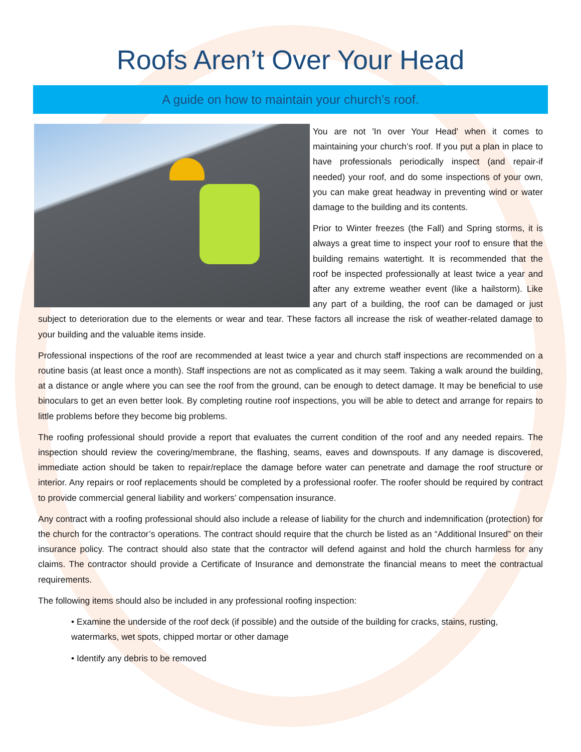Roofs Aren’t Over Your Head
A guide on how to maintain your church’s roof.
You are not 'In over Your Head' when it comes to maintaining your church’s roof. If you put a plan in place to have professionals periodically inspect (and repair-if needed) your roof, and do some inspections of your own, you can make great headway in preventing wind or water damage to the building and its contents.
Prior to Winter freezes (the Fall) and Spring storms, it is always a great time to inspect your roof to ensure that the building remains watertight. It is recommended that the roof be inspected professionally at least twice a year and after any extreme weather event (like a hailstorm). Like any part of a building, the roof can be damaged or just subject to deterioration due to the elements or wear and tear. These factors all increase the risk of weather-related damage to your building and the valuable items inside.
Professional inspections of the roof are recommended at least twice a year and church staff inspections are recommended on a routine basis (at least once a month). Staff inspections are not as complicated as it may seem. Taking a walk around the building, at a distance or angle where you can see the roof from the ground, can be enough to detect damage. It may be beneficial to use binoculars to get an even better look. By completing routine roof inspections, you will be able to detect and arrange for repairs to little problems before they become big problems.
The roofing professional should provide a report that evaluates the current condition of the roof and any needed repairs. The inspection should review the covering/membrane, the flashing, seams, eaves and downspouts. If any damage is discovered, immediate action should be taken to repair/replace the damage before water can penetrate and damage the roof structure or interior. Any repairs or roof replacements should be completed by a professional roofer. The roofer should be required by contract to provide commercial general liability and workers’ compensation insurance.
Any contract with a roofing professional should also include a release of liability for the church and indemnification (protection) for the church for the contractor’s operations. The contract should require that the church be listed as an “Additional Insured” on their insurance policy. The contract should also state that the contractor will defend against and hold the church harmless for any claims. The contractor should provide a Certificate of Insurance and demonstrate the financial means to meet the contractual requirements.
The following items should also be included in any professional roofing inspection:
• Examine the underside of the roof deck (if possible) and the outside of the building for cracks, stains, rusting, watermarks, wet spots, chipped mortar or other damage
• Identify any debris to be removed